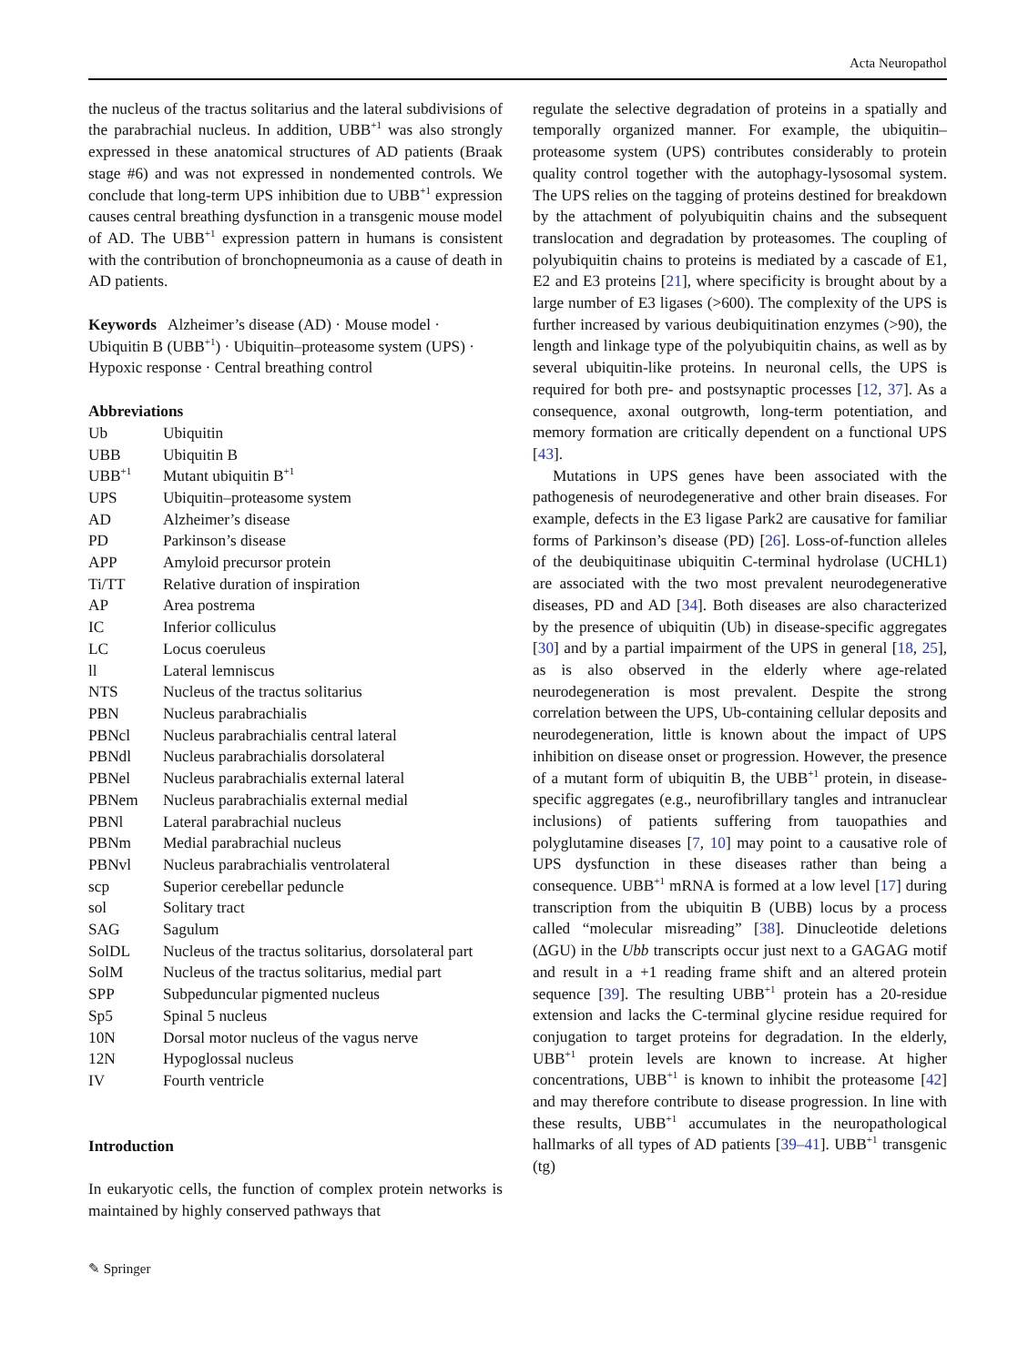Acta Neuropathol
the nucleus of the tractus solitarius and the lateral subdivisions of the parabrachial nucleus. In addition, UBB<sup>+1</sup> was also strongly expressed in these anatomical structures of AD patients (Braak stage #6) and was not expressed in nondemented controls. We conclude that long-term UPS inhibition due to UBB<sup>+1</sup> expression causes central breathing dysfunction in a transgenic mouse model of AD. The UBB<sup>+1</sup> expression pattern in humans is consistent with the contribution of bronchopneumonia as a cause of death in AD patients.
Keywords Alzheimer’s disease (AD) · Mouse model · Ubiquitin B (UBB<sup>+1</sup>) · Ubiquitin–proteasome system (UPS) · Hypoxic response · Central breathing control
Abbreviations
| Ub | Ubiquitin |
| UBB | Ubiquitin B |
| UBB<sup>+1</sup> | Mutant ubiquitin B<sup>+1</sup> |
| UPS | Ubiquitin–proteasome system |
| AD | Alzheimer’s disease |
| PD | Parkinson’s disease |
| APP | Amyloid precursor protein |
| Ti/TT | Relative duration of inspiration |
| AP | Area postrema |
| IC | Inferior colliculus |
| LC | Locus coeruleus |
| ll | Lateral lemniscus |
| NTS | Nucleus of the tractus solitarius |
| PBN | Nucleus parabrachialis |
| PBNcl | Nucleus parabrachialis central lateral |
| PBNdl | Nucleus parabrachialis dorsolateral |
| PBNel | Nucleus parabrachialis external lateral |
| PBNem | Nucleus parabrachialis external medial |
| PBNl | Lateral parabrachial nucleus |
| PBNm | Medial parabrachial nucleus |
| PBNvl | Nucleus parabrachialis ventrolateral |
| scp | Superior cerebellar peduncle |
| sol | Solitary tract |
| SAG | Sagulum |
| SolDL | Nucleus of the tractus solitarius, dorsolateral part |
| SolM | Nucleus of the tractus solitarius, medial part |
| SPP | Subpeduncular pigmented nucleus |
| Sp5 | Spinal 5 nucleus |
| 10N | Dorsal motor nucleus of the vagus nerve |
| 12N | Hypoglossal nucleus |
| IV | Fourth ventricle |
Introduction
In eukaryotic cells, the function of complex protein networks is maintained by highly conserved pathways that
regulate the selective degradation of proteins in a spatially and temporally organized manner. For example, the ubiquitin–proteasome system (UPS) contributes considerably to protein quality control together with the autophagy-lysosomal system. The UPS relies on the tagging of proteins destined for breakdown by the attachment of polyubiquitin chains and the subsequent translocation and degradation by proteasomes. The coupling of polyubiquitin chains to proteins is mediated by a cascade of E1, E2 and E3 proteins [21], where specificity is brought about by a large number of E3 ligases (>600). The complexity of the UPS is further increased by various deubiquitination enzymes (>90), the length and linkage type of the polyubiquitin chains, as well as by several ubiquitin-like proteins. In neuronal cells, the UPS is required for both pre- and postsynaptic processes [12, 37]. As a consequence, axonal outgrowth, long-term potentiation, and memory formation are critically dependent on a functional UPS [43].
Mutations in UPS genes have been associated with the pathogenesis of neurodegenerative and other brain diseases. For example, defects in the E3 ligase Park2 are causative for familiar forms of Parkinson’s disease (PD) [26]. Loss-of-function alleles of the deubiquitinase ubiquitin C-terminal hydrolase (UCHL1) are associated with the two most prevalent neurodegenerative diseases, PD and AD [34]. Both diseases are also characterized by the presence of ubiquitin (Ub) in disease-specific aggregates [30] and by a partial impairment of the UPS in general [18, 25], as is also observed in the elderly where age-related neurodegeneration is most prevalent. Despite the strong correlation between the UPS, Ub-containing cellular deposits and neurodegeneration, little is known about the impact of UPS inhibition on disease onset or progression. However, the presence of a mutant form of ubiquitin B, the UBB<sup>+1</sup> protein, in disease-specific aggregates (e.g., neurofibrillary tangles and intranuclear inclusions) of patients suffering from tauopathies and polyglutamine diseases [7, 10] may point to a causative role of UPS dysfunction in these diseases rather than being a consequence. UBB<sup>+1</sup> mRNA is formed at a low level [17] during transcription from the ubiquitin B (UBB) locus by a process called “molecular misreading” [38]. Dinucleotide deletions (ΔGU) in the Ubb transcripts occur just next to a GAGAG motif and result in a +1 reading frame shift and an altered protein sequence [39]. The resulting UBB<sup>+1</sup> protein has a 20-residue extension and lacks the C-terminal glycine residue required for conjugation to target proteins for degradation. In the elderly, UBB<sup>+1</sup> protein levels are known to increase. At higher concentrations, UBB<sup>+1</sup> is known to inhibit the proteasome [42] and may therefore contribute to disease progression. In line with these results, UBB<sup>+1</sup> accumulates in the neuropathological hallmarks of all types of AD patients [39–41]. UBB<sup>+1</sup> transgenic (tg)
✎ Springer